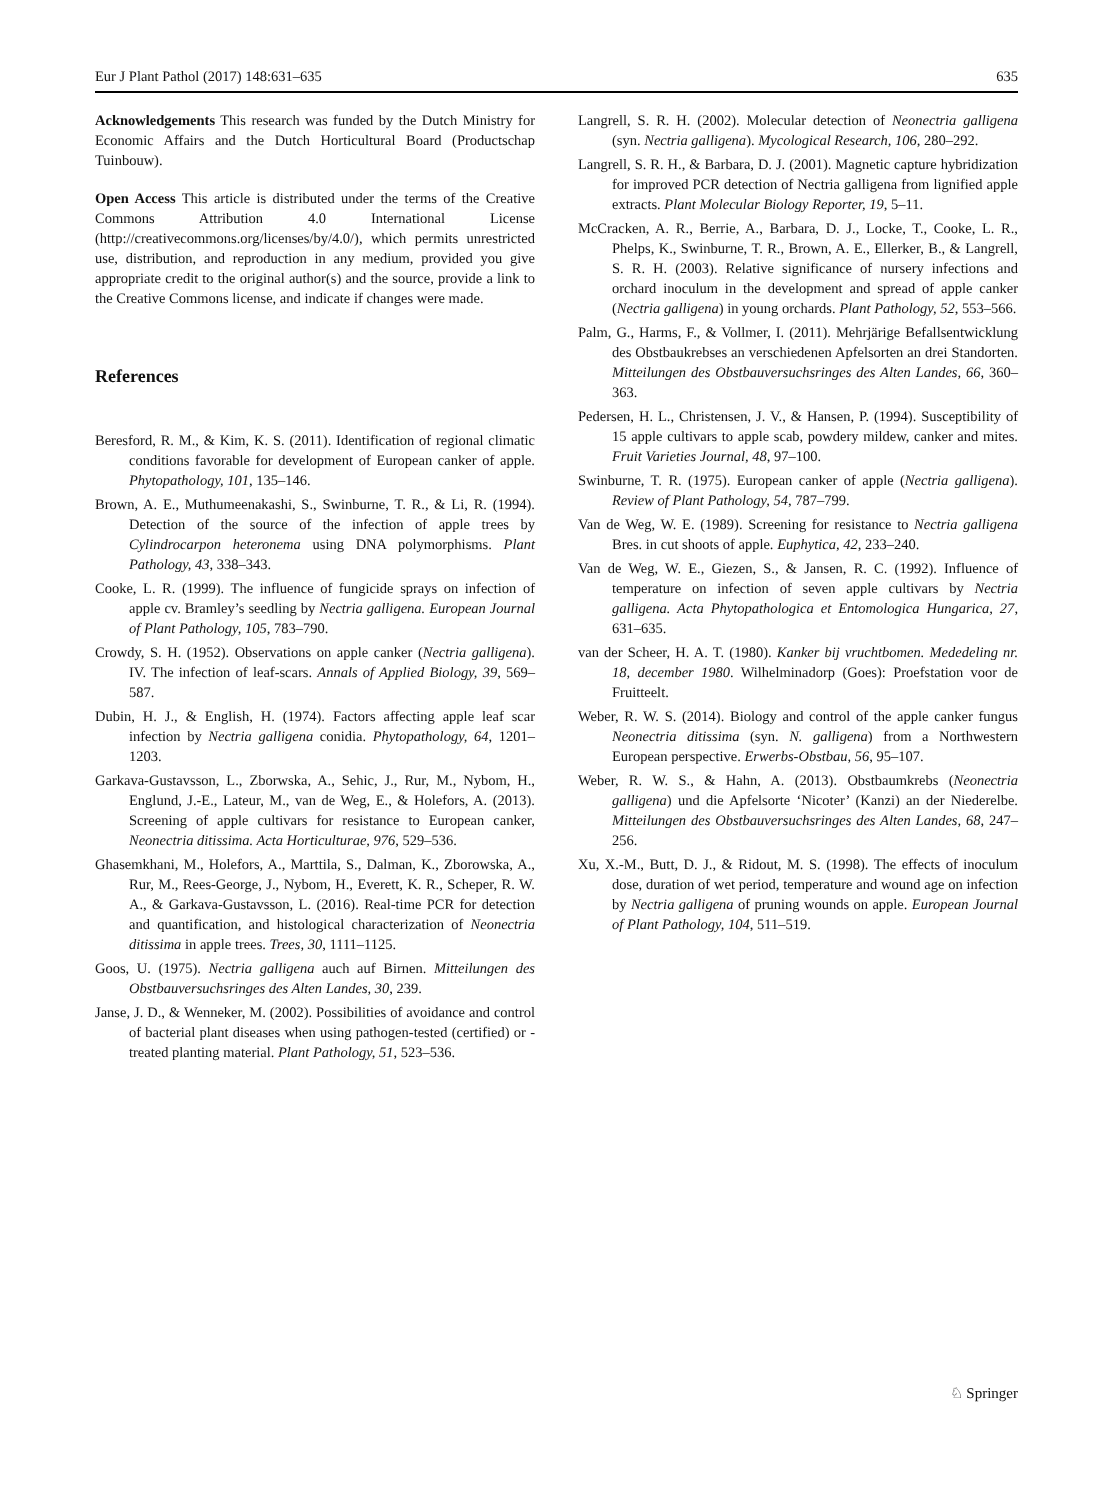Eur J Plant Pathol (2017) 148:631–635 635
Acknowledgements This research was funded by the Dutch Ministry for Economic Affairs and the Dutch Horticultural Board (Productschap Tuinbouw).
Open Access This article is distributed under the terms of the Creative Commons Attribution 4.0 International License (http://creativecommons.org/licenses/by/4.0/), which permits unrestricted use, distribution, and reproduction in any medium, provided you give appropriate credit to the original author(s) and the source, provide a link to the Creative Commons license, and indicate if changes were made.
References
Beresford, R. M., & Kim, K. S. (2011). Identification of regional climatic conditions favorable for development of European canker of apple. Phytopathology, 101, 135–146.
Brown, A. E., Muthumeenakashi, S., Swinburne, T. R., & Li, R. (1994). Detection of the source of the infection of apple trees by Cylindrocarpon heteronema using DNA polymorphisms. Plant Pathology, 43, 338–343.
Cooke, L. R. (1999). The influence of fungicide sprays on infection of apple cv. Bramley’s seedling by Nectria galligena. European Journal of Plant Pathology, 105, 783–790.
Crowdy, S. H. (1952). Observations on apple canker (Nectria galligena). IV. The infection of leaf-scars. Annals of Applied Biology, 39, 569–587.
Dubin, H. J., & English, H. (1974). Factors affecting apple leaf scar infection by Nectria galligena conidia. Phytopathology, 64, 1201–1203.
Garkava-Gustavsson, L., Zborwska, A., Sehic, J., Rur, M., Nybom, H., Englund, J.-E., Lateur, M., van de Weg, E., & Holefors, A. (2013). Screening of apple cultivars for resistance to European canker, Neonectria ditissima. Acta Horticulturae, 976, 529–536.
Ghasemkhani, M., Holefors, A., Marttila, S., Dalman, K., Zborowska, A., Rur, M., Rees-George, J., Nybom, H., Everett, K. R., Scheper, R. W. A., & Garkava-Gustavsson, L. (2016). Real-time PCR for detection and quantification, and histological characterization of Neonectria ditissima in apple trees. Trees, 30, 1111–1125.
Goos, U. (1975). Nectria galligena auch auf Birnen. Mitteilungen des Obstbauversuchsringes des Alten Landes, 30, 239.
Janse, J. D., & Wenneker, M. (2002). Possibilities of avoidance and control of bacterial plant diseases when using pathogen-tested (certified) or -treated planting material. Plant Pathology, 51, 523–536.
Langrell, S. R. H. (2002). Molecular detection of Neonectria galligena (syn. Nectria galligena). Mycological Research, 106, 280–292.
Langrell, S. R. H., & Barbara, D. J. (2001). Magnetic capture hybridization for improved PCR detection of Nectria galligena from lignified apple extracts. Plant Molecular Biology Reporter, 19, 5–11.
McCracken, A. R., Berrie, A., Barbara, D. J., Locke, T., Cooke, L. R., Phelps, K., Swinburne, T. R., Brown, A. E., Ellerker, B., & Langrell, S. R. H. (2003). Relative significance of nursery infections and orchard inoculum in the development and spread of apple canker (Nectria galligena) in young orchards. Plant Pathology, 52, 553–566.
Palm, G., Harms, F., & Vollmer, I. (2011). Mehrjärige Befallsentwicklung des Obstbaukrebses an verschiedenen Apfelsorten an drei Standorten. Mitteilungen des Obstbauversuchsringes des Alten Landes, 66, 360–363.
Pedersen, H. L., Christensen, J. V., & Hansen, P. (1994). Susceptibility of 15 apple cultivars to apple scab, powdery mildew, canker and mites. Fruit Varieties Journal, 48, 97–100.
Swinburne, T. R. (1975). European canker of apple (Nectria galligena). Review of Plant Pathology, 54, 787–799.
Van de Weg, W. E. (1989). Screening for resistance to Nectria galligena Bres. in cut shoots of apple. Euphytica, 42, 233–240.
Van de Weg, W. E., Giezen, S., & Jansen, R. C. (1992). Influence of temperature on infection of seven apple cultivars by Nectria galligena. Acta Phytopathologica et Entomologica Hungarica, 27, 631–635.
van der Scheer, H. A. T. (1980). Kanker bij vruchtbomen. Mededeling nr. 18, december 1980. Wilhelminadorp (Goes): Proefstation voor de Fruitteelt.
Weber, R. W. S. (2014). Biology and control of the apple canker fungus Neonectria ditissima (syn. N. galligena) from a Northwestern European perspective. Erwerbs-Obstbau, 56, 95–107.
Weber, R. W. S., & Hahn, A. (2013). Obstbaumkrebs (Neonectria galligena) und die Apfelsorte ‘Nicoter’ (Kanzi) an der Niederelbe. Mitteilungen des Obstbauversuchsringes des Alten Landes, 68, 247–256.
Xu, X.-M., Butt, D. J., & Ridout, M. S. (1998). The effects of inoculum dose, duration of wet period, temperature and wound age on infection by Nectria galligena of pruning wounds on apple. European Journal of Plant Pathology, 104, 511–519.
♘ Springer